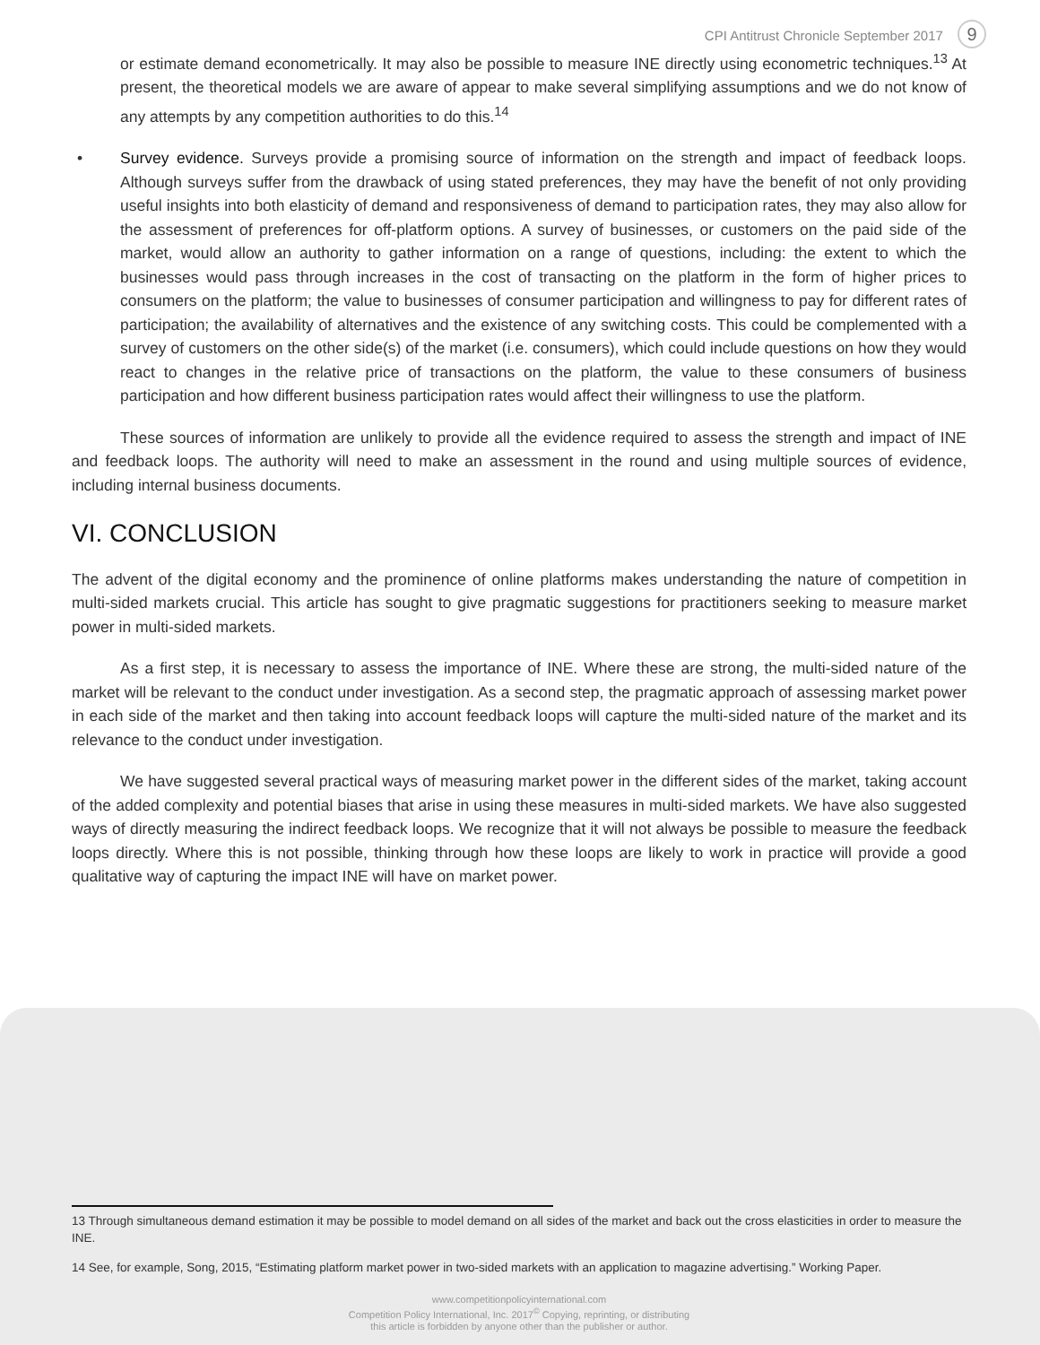CPI Antitrust Chronicle September 2017 9
or estimate demand econometrically. It may also be possible to measure INE directly using econometric techniques.<sup>13</sup> At present, the theoretical models we are aware of appear to make several simplifying assumptions and we do not know of any attempts by any competition authorities to do this.<sup>14</sup>
• Survey evidence. Surveys provide a promising source of information on the strength and impact of feedback loops. Although surveys suffer from the drawback of using stated preferences, they may have the benefit of not only providing useful insights into both elasticity of demand and responsiveness of demand to participation rates, they may also allow for the assessment of preferences for off-platform options. A survey of businesses, or customers on the paid side of the market, would allow an authority to gather information on a range of questions, including: the extent to which the businesses would pass through increases in the cost of transacting on the platform in the form of higher prices to consumers on the platform; the value to businesses of consumer participation and willingness to pay for different rates of participation; the availability of alternatives and the existence of any switching costs. This could be complemented with a survey of customers on the other side(s) of the market (i.e. consumers), which could include questions on how they would react to changes in the relative price of transactions on the platform, the value to these consumers of business participation and how different business participation rates would affect their willingness to use the platform.
These sources of information are unlikely to provide all the evidence required to assess the strength and impact of INE and feedback loops. The authority will need to make an assessment in the round and using multiple sources of evidence, including internal business documents.
VI. CONCLUSION
The advent of the digital economy and the prominence of online platforms makes understanding the nature of competition in multi-sided markets crucial. This article has sought to give pragmatic suggestions for practitioners seeking to measure market power in multi-sided markets.
As a first step, it is necessary to assess the importance of INE. Where these are strong, the multi-sided nature of the market will be relevant to the conduct under investigation. As a second step, the pragmatic approach of assessing market power in each side of the market and then taking into account feedback loops will capture the multi-sided nature of the market and its relevance to the conduct under investigation.
We have suggested several practical ways of measuring market power in the different sides of the market, taking account of the added complexity and potential biases that arise in using these measures in multi-sided markets. We have also suggested ways of directly measuring the indirect feedback loops. We recognize that it will not always be possible to measure the feedback loops directly. Where this is not possible, thinking through how these loops are likely to work in practice will provide a good qualitative way of capturing the impact INE will have on market power.
13 Through simultaneous demand estimation it may be possible to model demand on all sides of the market and back out the cross elasticities in order to measure the INE.
14 See, for example, Song, 2015, “Estimating platform market power in two-sided markets with an application to magazine advertising.” Working Paper.
www.competitionpolicyinternational.com
Competition Policy International, Inc. 2017<sup>©</sup> Copying, reprinting, or distributing
this article is forbidden by anyone other than the publisher or author.